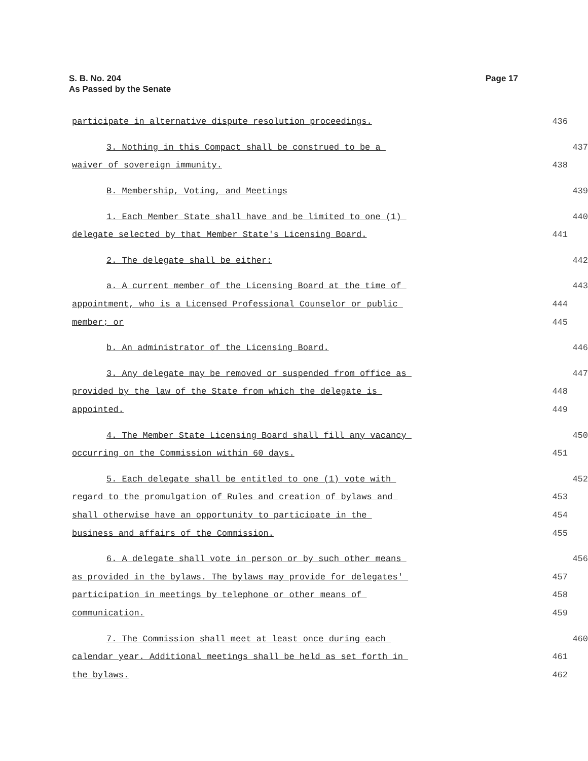Page 17 S. B. No. 204
As Passed by the Senate
participate in alternative dispute resolution proceedings.
436
3. Nothing in this Compact shall be construed to be a
437
waiver of sovereign immunity.
438
B. Membership, Voting, and Meetings
439
1. Each Member State shall have and be limited to one (1)
440
delegate selected by that Member State's Licensing Board.
441
2. The delegate shall be either:
442
a. A current member of the Licensing Board at the time of
443
appointment, who is a Licensed Professional Counselor or public
444
member; or
445
b. An administrator of the Licensing Board.
446
3. Any delegate may be removed or suspended from office as
447
provided by the law of the State from which the delegate is
448
appointed.
449
4. The Member State Licensing Board shall fill any vacancy
450
occurring on the Commission within 60 days.
451
5. Each delegate shall be entitled to one (1) vote with
452
regard to the promulgation of Rules and creation of bylaws and
453
shall otherwise have an opportunity to participate in the
454
business and affairs of the Commission.
455
6. A delegate shall vote in person or by such other means
456
as provided in the bylaws. The bylaws may provide for delegates'
457
participation in meetings by telephone or other means of
458
communication.
459
7. The Commission shall meet at least once during each
460
calendar year. Additional meetings shall be held as set forth in
461
the bylaws.
462